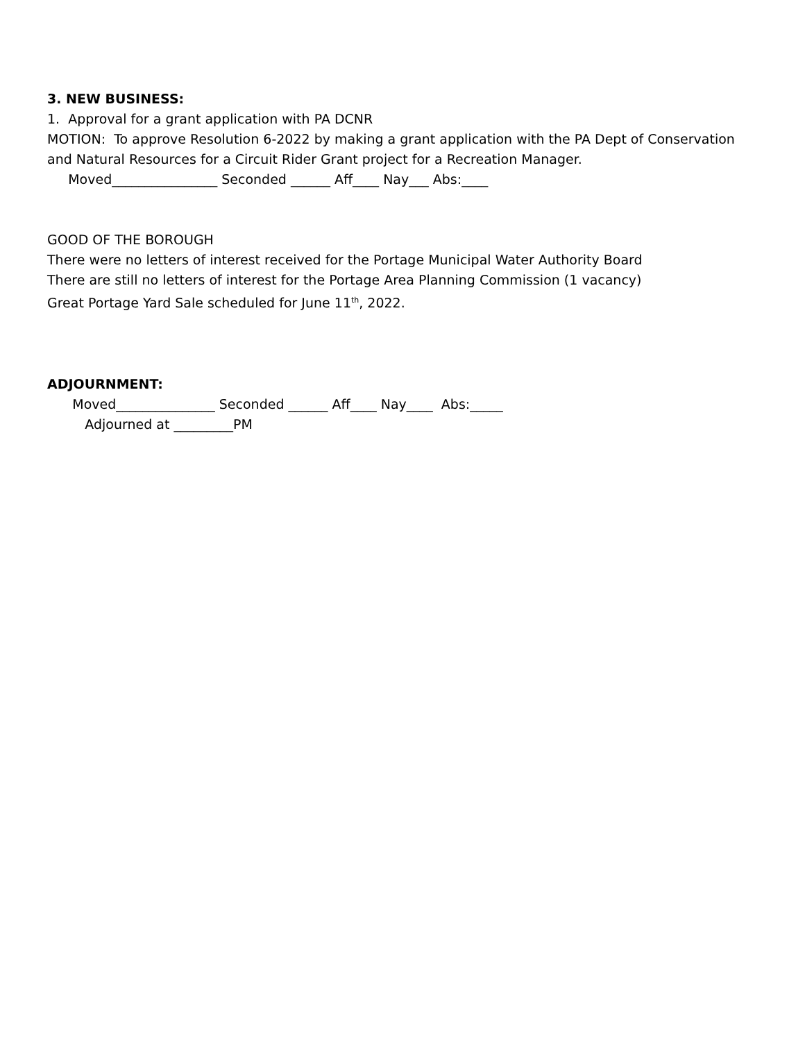3. NEW BUSINESS:
1. Approval for a grant application with PA DCNR
MOTION: To approve Resolution 6-2022 by making a grant application with the PA Dept of Conservation
and Natural Resources for a Circuit Rider Grant project for a Recreation Manager.
Moved________________ Seconded ______ Aff____ Nay___ Abs:____
GOOD OF THE BOROUGH
There were no letters of interest received for the Portage Municipal Water Authority Board
There are still no letters of interest for the Portage Area Planning Commission (1 vacancy)
Great Portage Yard Sale scheduled for June 11<sup>th</sup>, 2022.
ADJOURNMENT:
Moved_______________ Seconded ______ Aff____ Nay____ Abs:_____
Adjourned at _________PM